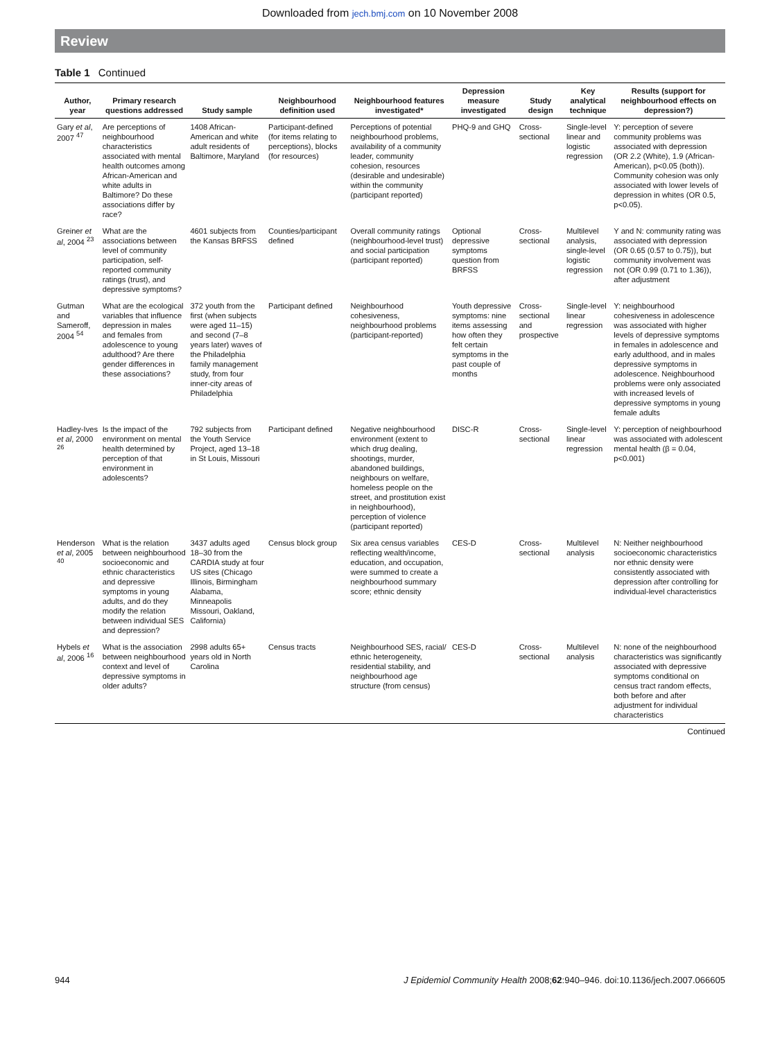Downloaded from jech.bmj.com on 10 November 2008
Review
Table 1 Continued
| Author, year | Primary research questions addressed | Study sample | Neighbourhood definition used | Neighbourhood features investigated* | Depression measure investigated | Study design | Key analytical technique | Results (support for neighbourhood effects on depression?) |
| --- | --- | --- | --- | --- | --- | --- | --- | --- |
| Gary et al , 2007 <sup>47</sup> | Are perceptions of neighbourhood characteristics associated with mental health outcomes among African-American and white adults in Baltimore? Do these associations differ by race? | 1408 African-American and white adult residents of Baltimore, Maryland | Participant-defined (for items relating to perceptions), blocks (for resources) | Perceptions of potential neighbourhood problems, availability of a community leader, community cohesion, resources (desirable and undesirable) within the community (participant reported) | PHQ-9 and GHQ | Cross-sectional | Single-level linear and logistic regression | Y: perception of severe community problems was associated with depression (OR 2.2 (White), 1.9 (African-American), p<0.05 (both)). Community cohesion was only associated with lower levels of depression in whites (OR 0.5, p<0.05). |
| Greiner et al , 2004 <sup>23</sup> | What are the associations between level of community participation, self-reported community ratings (trust), and depressive symptoms? | 4601 subjects from the Kansas BRFSS | Counties/participant defined | Overall community ratings (neighbourhood-level trust) and social participation (participant reported) | Optional depressive symptoms question from BRFSS | Cross-sectional | Multilevel analysis, single-level logistic regression | Y and N: community rating was associated with depression (OR 0.65 (0.57 to 0.75)), but community involvement was not (OR 0.99 (0.71 to 1.36)), after adjustment |
| Gutman and Sameroff, 2004 <sup>54</sup> | What are the ecological variables that influence depression in males and females from adolescence to young adulthood? Are there gender differences in these associations? | 372 youth from the first (when subjects were aged 11–15) and second (7–8 years later) waves of the Philadelphia family management study, from four inner-city areas of Philadelphia | Participant defined | Neighbourhood cohesiveness, neighbourhood problems (participant-reported) | Youth depressive symptoms: nine items assessing how often they felt certain symptoms in the past couple of months | Cross-sectional and prospective | Single-level linear regression | Y: neighbourhood cohesiveness in adolescence was associated with higher levels of depressive symptoms in females in adolescence and early adulthood, and in males depressive symptoms in adolescence. Neighbourhood problems were only associated with increased levels of depressive symptoms in young female adults |
| Hadley-Ives et al , 2000 <sup>26</sup> | Is the impact of the environment on mental health determined by perception of that environment in adolescents? | 792 subjects from the Youth Service Project, aged 13–18 in St Louis, Missouri | Participant defined | Negative neighbourhood environment (extent to which drug dealing, shootings, murder, abandoned buildings, neighbours on welfare, homeless people on the street, and prostitution exist in neighbourhood), perception of violence (participant reported) | DISC-R | Cross-sectional | Single-level linear regression | Y: perception of neighbourhood was associated with adolescent mental health (β = 0.04, p<0.001) |
| Henderson et al , 2005 <sup>40</sup> | What is the relation between neighbourhood socioeconomic and ethnic characteristics and depressive symptoms in young adults, and do they modify the relation between individual SES and depression? | 3437 adults aged 18–30 from the CARDIA study at four US sites (Chicago Illinois, Birmingham Alabama, Minneapolis Missouri, Oakland, California) | Census block group | Six area census variables reflecting wealth/income, education, and occupation, were summed to create a neighbourhood summary score; ethnic density | CES-D | Cross-sectional | Multilevel analysis | N: Neither neighbourhood socioeconomic characteristics nor ethnic density were consistently associated with depression after controlling for individual-level characteristics |
| Hybels et al , 2006 <sup>16</sup> | What is the association between neighbourhood context and level of depressive symptoms in older adults? | 2998 adults 65+ years old in North Carolina | Census tracts | Neighbourhood SES, racial/ ethnic heterogeneity, residential stability, and neighbourhood age structure (from census) | CES-D | Cross-sectional | Multilevel analysis | N: none of the neighbourhood characteristics was significantly associated with depressive symptoms conditional on census tract random effects, both before and after adjustment for individual characteristics |
Continued
944 J Epidemiol Community Health 2008;62:940–946. doi:10.1136/jech.2007.066605